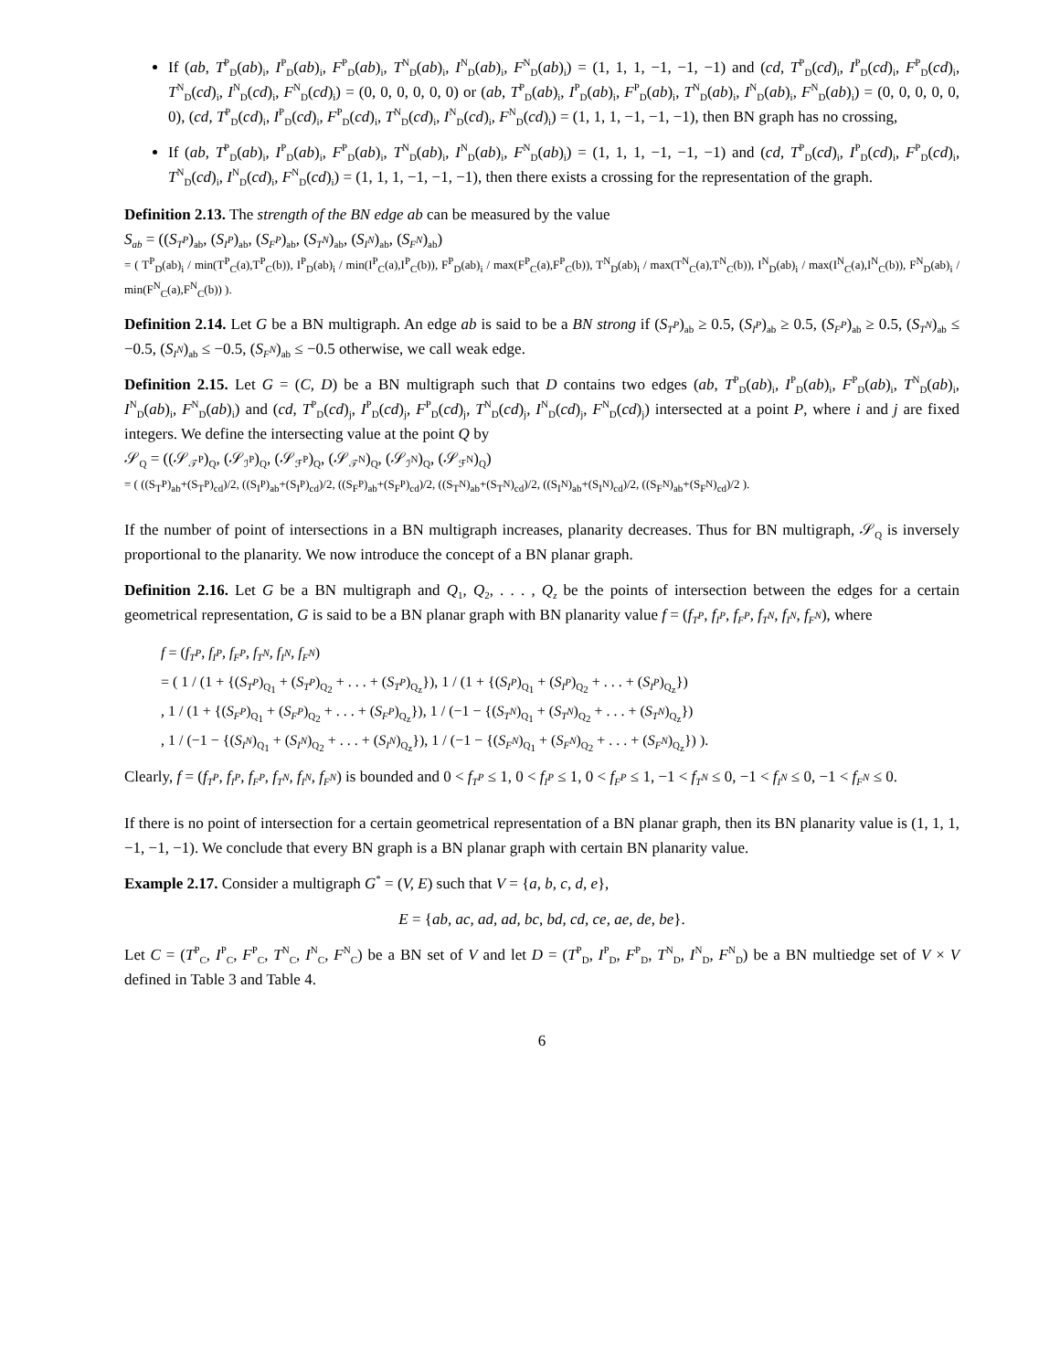If (ab, T<sup>P</sup><sub>D</sub>(ab)<sub>i</sub>, I<sup>P</sup><sub>D</sub>(ab)<sub>i</sub>, F<sup>P</sup><sub>D</sub>(ab)<sub>i</sub>, T<sup>N</sup><sub>D</sub>(ab)<sub>i</sub>, I<sup>N</sup><sub>D</sub>(ab)<sub>i</sub>, F<sup>N</sup><sub>D</sub>(ab)<sub>i</sub>) = (1, 1, 1, −1, −1, −1) and (cd, T<sup>P</sup><sub>D</sub>(cd)<sub>i</sub>, I<sup>P</sup><sub>D</sub>(cd)<sub>i</sub>, F<sup>P</sup><sub>D</sub>(cd)<sub>i</sub>, T<sup>N</sup><sub>D</sub>(cd)<sub>i</sub>, I<sup>N</sup><sub>D</sub>(cd)<sub>i</sub>, F<sup>N</sup><sub>D</sub>(cd)<sub>i</sub>) = (0, 0, 0, 0, 0, 0) or (ab, T<sup>P</sup><sub>D</sub>(ab)<sub>i</sub>, I<sup>P</sup><sub>D</sub>(ab)<sub>i</sub>, F<sup>P</sup><sub>D</sub>(ab)<sub>i</sub>, T<sup>N</sup><sub>D</sub>(ab)<sub>i</sub>, I<sup>N</sup><sub>D</sub>(ab)<sub>i</sub>, F<sup>N</sup><sub>D</sub>(ab)<sub>i</sub>) = (0, 0, 0, 0, 0, 0), (cd, T<sup>P</sup><sub>D</sub>(cd)<sub>i</sub>, I<sup>P</sup><sub>D</sub>(cd)<sub>i</sub>, F<sup>P</sup><sub>D</sub>(cd)<sub>i</sub>, T<sup>N</sup><sub>D</sub>(cd)<sub>i</sub>, I<sup>N</sup><sub>D</sub>(cd)<sub>i</sub>, F<sup>N</sup><sub>D</sub>(cd)<sub>i</sub>) = (1, 1, 1, −1, −1, −1), then BN graph has no crossing,
If (ab, T<sup>P</sup><sub>D</sub>(ab)<sub>i</sub>, I<sup>P</sup><sub>D</sub>(ab)<sub>i</sub>, F<sup>P</sup><sub>D</sub>(ab)<sub>i</sub>, T<sup>N</sup><sub>D</sub>(ab)<sub>i</sub>, I<sup>N</sup><sub>D</sub>(ab)<sub>i</sub>, F<sup>N</sup><sub>D</sub>(ab)<sub>i</sub>) = (1, 1, 1, −1, −1, −1) and (cd, T<sup>P</sup><sub>D</sub>(cd)<sub>i</sub>, I<sup>P</sup><sub>D</sub>(cd)<sub>i</sub>, F<sup>P</sup><sub>D</sub>(cd)<sub>i</sub>, T<sup>N</sup><sub>D</sub>(cd)<sub>i</sub>, I<sup>N</sup><sub>D</sub>(cd)<sub>i</sub>, F<sup>N</sup><sub>D</sub>(cd)<sub>i</sub>) = (1, 1, 1, −1, −1, −1), then there exists a crossing for the representation of the graph.
Definition 2.13. The strength of the BN edge ab can be measured by the value
S<sub>ab</sub> = ((S<sub>T<sup>P</sup></sub>)<sub>ab</sub>, (S<sub>I<sup>P</sup></sub>)<sub>ab</sub>, (S<sub>F<sup>P</sup></sub>)<sub>ab</sub>, (S<sub>T<sup>N</sup></sub>)<sub>ab</sub>, (S<sub>I<sup>N</sup></sub>)<sub>ab</sub>, (S<sub>F<sup>N</sup></sub>)<sub>ab</sub>)
= ( T<sup>P</sup><sub>D</sub>(ab)<sub>i</sub> / min(T<sup>P</sup><sub>C</sub>(a),T<sup>P</sup><sub>C</sub>(b)), I<sup>P</sup><sub>D</sub>(ab)<sub>i</sub> / min(I<sup>P</sup><sub>C</sub>(a),I<sup>P</sup><sub>C</sub>(b)), F<sup>P</sup><sub>D</sub>(ab)<sub>i</sub> / max(F<sup>P</sup><sub>C</sub>(a),F<sup>P</sup><sub>C</sub>(b)), T<sup>N</sup><sub>D</sub>(ab)<sub>i</sub> / max(T<sup>N</sup><sub>C</sub>(a),T<sup>N</sup><sub>C</sub>(b)), I<sup>N</sup><sub>D</sub>(ab)<sub>i</sub> / max(I<sup>N</sup><sub>C</sub>(a),I<sup>N</sup><sub>C</sub>(b)), F<sup>N</sup><sub>D</sub>(ab)<sub>i</sub> / min(F<sup>N</sup><sub>C</sub>(a),F<sup>N</sup><sub>C</sub>(b)) ).
Definition 2.14. Let G be a BN multigraph. An edge ab is said to be a BN strong if (S<sub>T<sup>P</sup></sub>)<sub>ab</sub> ≥ 0.5, (S<sub>I<sup>P</sup></sub>)<sub>ab</sub> ≥ 0.5, (S<sub>F<sup>P</sup></sub>)<sub>ab</sub> ≥ 0.5, (S<sub>T<sup>N</sup></sub>)<sub>ab</sub> ≤ −0.5, (S<sub>I<sup>N</sup></sub>)<sub>ab</sub> ≤ −0.5, (S<sub>F<sup>N</sup></sub>)<sub>ab</sub> ≤ −0.5 otherwise, we call weak edge.
Definition 2.15. Let G = (C, D) be a BN multigraph such that D contains two edges (ab, T<sup>P</sup><sub>D</sub>(ab)<sub>i</sub>, I<sup>P</sup><sub>D</sub>(ab)<sub>i</sub>, F<sup>P</sup><sub>D</sub>(ab)<sub>i</sub>, T<sup>N</sup><sub>D</sub>(ab)<sub>i</sub>, I<sup>N</sup><sub>D</sub>(ab)<sub>i</sub>, F<sup>N</sup><sub>D</sub>(ab)<sub>i</sub>) and (cd, T<sup>P</sup><sub>D</sub>(cd)<sub>j</sub>, I<sup>P</sup><sub>D</sub>(cd)<sub>j</sub>, F<sup>P</sup><sub>D</sub>(cd)<sub>j</sub>, T<sup>N</sup><sub>D</sub>(cd)<sub>j</sub>, I<sup>N</sup><sub>D</sub>(cd)<sub>j</sub>, F<sup>N</sup><sub>D</sub>(cd)<sub>j</sub>) intersected at a point P, where i and j are fixed integers. We define the intersecting value at the point Q by
𝒮<sub>Q</sub> = ((𝒮<sub>𝒯<sup>P</sup></sub>)<sub>Q</sub>, (𝒮<sub>ℐ<sup>P</sup></sub>)<sub>Q</sub>, (𝒮<sub>ℱ<sup>P</sup></sub>)<sub>Q</sub>, (𝒮<sub>𝒯<sup>N</sup></sub>)<sub>Q</sub>, (𝒮<sub>ℐ<sup>N</sup></sub>)<sub>Q</sub>, (𝒮<sub>ℱ<sup>N</sup></sub>)<sub>Q</sub>)
= ( ((S<sub>T<sup>P</sup></sub>)<sub>ab</sub>+(S<sub>T<sup>P</sup></sub>)<sub>cd</sub>)/2, ((S<sub>I<sup>P</sup></sub>)<sub>ab</sub>+(S<sub>I<sup>P</sup></sub>)<sub>cd</sub>)/2, ((S<sub>F<sup>P</sup></sub>)<sub>ab</sub>+(S<sub>F<sup>P</sup></sub>)<sub>cd</sub>)/2, ((S<sub>T<sup>N</sup></sub>)<sub>ab</sub>+(S<sub>T<sup>N</sup></sub>)<sub>cd</sub>)/2, ((S<sub>I<sup>N</sup></sub>)<sub>ab</sub>+(S<sub>I<sup>N</sup></sub>)<sub>cd</sub>)/2, ((S<sub>F<sup>N</sup></sub>)<sub>ab</sub>+(S<sub>F<sup>N</sup></sub>)<sub>cd</sub>)/2 ).
If the number of point of intersections in a BN multigraph increases, planarity decreases. Thus for BN multigraph, 𝒮<sub>Q</sub> is inversely proportional to the planarity. We now introduce the concept of a BN planar graph.
Definition 2.16. Let G be a BN multigraph and Q<sub>1</sub>, Q<sub>2</sub>, . . . , Q<sub>z</sub> be the points of intersection between the edges for a certain geometrical representation, G is said to be a BN planar graph with BN planarity value f = (f<sub>T<sup>P</sup></sub>, f<sub>I<sup>P</sup></sub>, f<sub>F<sup>P</sup></sub>, f<sub>T<sup>N</sup></sub>, f<sub>I<sup>N</sup></sub>, f<sub>F<sup>N</sup></sub>), where
f = (f<sub>T<sup>P</sup></sub>, f<sub>I<sup>P</sup></sub>, f<sub>F<sup>P</sup></sub>, f<sub>T<sup>N</sup></sub>, f<sub>I<sup>N</sup></sub>, f<sub>F<sup>N</sup></sub>)
= ( 1 / (1 + {(S<sub>T<sup>P</sup></sub>)<sub>Q<sub>1</sub></sub> + (S<sub>T<sup>P</sup></sub>)<sub>Q<sub>2</sub></sub> + . . . + (S<sub>T<sup>P</sup></sub>)<sub>Q<sub>z</sub></sub>}), 1 / (1 + {(S<sub>I<sup>P</sup></sub>)<sub>Q<sub>1</sub></sub> + (S<sub>I<sup>P</sup></sub>)<sub>Q<sub>2</sub></sub> + . . . + (S<sub>I<sup>P</sup></sub>)<sub>Q<sub>z</sub></sub>})
, 1 / (1 + {(S<sub>F<sup>P</sup></sub>)<sub>Q<sub>1</sub></sub> + (S<sub>F<sup>P</sup></sub>)<sub>Q<sub>2</sub></sub> + . . . + (S<sub>F<sup>P</sup></sub>)<sub>Q<sub>z</sub></sub>}), 1 / (−1 − {(S<sub>T<sup>N</sup></sub>)<sub>Q<sub>1</sub></sub> + (S<sub>T<sup>N</sup></sub>)<sub>Q<sub>2</sub></sub> + . . . + (S<sub>T<sup>N</sup></sub>)<sub>Q<sub>z</sub></sub>})
, 1 / (−1 − {(S<sub>I<sup>N</sup></sub>)<sub>Q<sub>1</sub></sub> + (S<sub>I<sup>N</sup></sub>)<sub>Q<sub>2</sub></sub> + . . . + (S<sub>I<sup>N</sup></sub>)<sub>Q<sub>z</sub></sub>}), 1 / (−1 − {(S<sub>F<sup>N</sup></sub>)<sub>Q<sub>1</sub></sub> + (S<sub>F<sup>N</sup></sub>)<sub>Q<sub>2</sub></sub> + . . . + (S<sub>F<sup>N</sup></sub>)<sub>Q<sub>z</sub></sub>}) ).
Clearly, f = (f<sub>T<sup>P</sup></sub>, f<sub>I<sup>P</sup></sub>, f<sub>F<sup>P</sup></sub>, f<sub>T<sup>N</sup></sub>, f<sub>I<sup>N</sup></sub>, f<sub>F<sup>N</sup></sub>) is bounded and 0 < f<sub>T<sup>P</sup></sub> ≤ 1, 0 < f<sub>I<sup>P</sup></sub> ≤ 1, 0 < f<sub>F<sup>P</sup></sub> ≤ 1, −1 < f<sub>T<sup>N</sup></sub> ≤ 0, −1 < f<sub>I<sup>N</sup></sub> ≤ 0, −1 < f<sub>F<sup>N</sup></sub> ≤ 0.
If there is no point of intersection for a certain geometrical representation of a BN planar graph, then its BN planarity value is (1, 1, 1, −1, −1, −1). We conclude that every BN graph is a BN planar graph with certain BN planarity value.
Example 2.17. Consider a multigraph G<sup>*</sup> = (V, E) such that V = {a, b, c, d, e},
E = {ab, ac, ad, ad, bc, bd, cd, ce, ae, de, be}.
Let C = (T<sup>P</sup><sub>C</sub>, I<sup>P</sup><sub>C</sub>, F<sup>P</sup><sub>C</sub>, T<sup>N</sup><sub>C</sub>, I<sup>N</sup><sub>C</sub>, F<sup>N</sup><sub>C</sub>) be a BN set of V and let D = (T<sup>P</sup><sub>D</sub>, I<sup>P</sup><sub>D</sub>, F<sup>P</sup><sub>D</sub>, T<sup>N</sup><sub>D</sub>, I<sup>N</sup><sub>D</sub>, F<sup>N</sup><sub>D</sub>) be a BN multiedge set of V × V defined in Table 3 and Table 4.
6